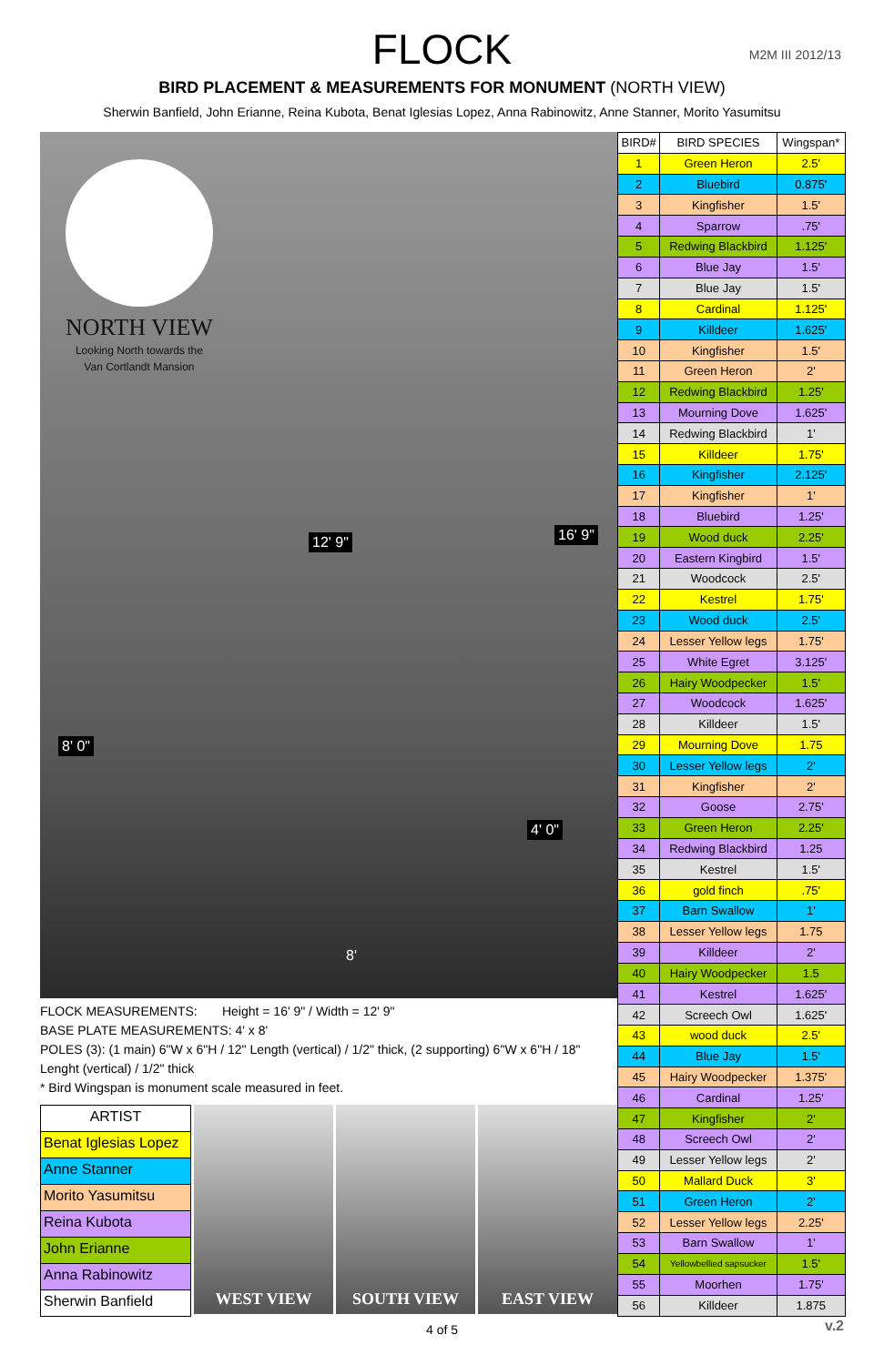FLOCK
M2M III 2012/13
BIRD PLACEMENT & MEASUREMENTS FOR MONUMENT (NORTH VIEW)
Sherwin Banfield, John Erianne, Reina Kubota, Benat Iglesias Lopez, Anna Rabinowitz, Anne Stanner, Morito Yasumitsu
NORTH VIEW
Looking North towards the
Van Cortlandt Mansion
16' 9"
8' 0"
4' 0"
8'
12' 9"
FLOCK MEASUREMENTS: Height = 16' 9" / Width = 12' 9"
BASE PLATE MEASUREMENTS: 4' x 8'
POLES (3): (1 main) 6"W x 6"H / 12" Length (vertical) / 1/2" thick, (2 supporting) 6"W x 6"H / 18" Lenght (vertical) / 1/2" thick
* Bird Wingspan is monument scale measured in feet.
ARTIST
Benat Iglesias Lopez
Anne Stanner
Morito Yasumitsu
Reina Kubota
John Erianne
Anna Rabinowitz
Sherwin Banfield
WEST VIEW SOUTH VIEW EAST VIEW
| BIRD# | BIRD SPECIES | Wingspan* |
| --- | --- | --- |
| 1 | Green Heron | 2.5' |
| 2 | Bluebird | 0.875' |
| 3 | Kingfisher | 1.5' |
| 4 | Sparrow | .75' |
| 5 | Redwing Blackbird | 1.125' |
| 6 | Blue Jay | 1.5' |
| 7 | Blue Jay | 1.5' |
| 8 | Cardinal | 1.125' |
| 9 | Killdeer | 1.625' |
| 10 | Kingfisher | 1.5' |
| 11 | Green Heron | 2' |
| 12 | Redwing Blackbird | 1.25' |
| 13 | Mourning Dove | 1.625' |
| 14 | Redwing Blackbird | 1' |
| 15 | Killdeer | 1.75' |
| 16 | Kingfisher | 2.125' |
| 17 | Kingfisher | 1' |
| 18 | Bluebird | 1.25' |
| 19 | Wood duck | 2.25' |
| 20 | Eastern Kingbird | 1.5' |
| 21 | Woodcock | 2.5' |
| 22 | Kestrel | 1.75' |
| 23 | Wood duck | 2.5' |
| 24 | Lesser Yellow legs | 1.75' |
| 25 | White Egret | 3.125' |
| 26 | Hairy Woodpecker | 1.5' |
| 27 | Woodcock | 1.625' |
| 28 | Killdeer | 1.5' |
| 29 | Mourning Dove | 1.75 |
| 30 | Lesser Yellow legs | 2' |
| 31 | Kingfisher | 2' |
| 32 | Goose | 2.75' |
| 33 | Green Heron | 2.25' |
| 34 | Redwing Blackbird | 1.25 |
| 35 | Kestrel | 1.5' |
| 36 | gold finch | .75' |
| 37 | Barn Swallow | 1' |
| 38 | Lesser Yellow legs | 1.75 |
| 39 | Killdeer | 2' |
| 40 | Hairy Woodpecker | 1.5 |
| 41 | Kestrel | 1.625' |
| 42 | Screech Owl | 1.625' |
| 43 | wood duck | 2.5' |
| 44 | Blue Jay | 1.5' |
| 45 | Hairy Woodpecker | 1.375' |
| 46 | Cardinal | 1.25' |
| 47 | Kingfisher | 2' |
| 48 | Screech Owl | 2' |
| 49 | Lesser Yellow legs | 2' |
| 50 | Mallard Duck | 3' |
| 51 | Green Heron | 2' |
| 52 | Lesser Yellow legs | 2.25' |
| 53 | Barn Swallow | 1' |
| 54 | Yellowbellied sapsucker | 1.5' |
| 55 | Moorhen | 1.75' |
| 56 | Killdeer | 1.875 |
4 of 5
v.2